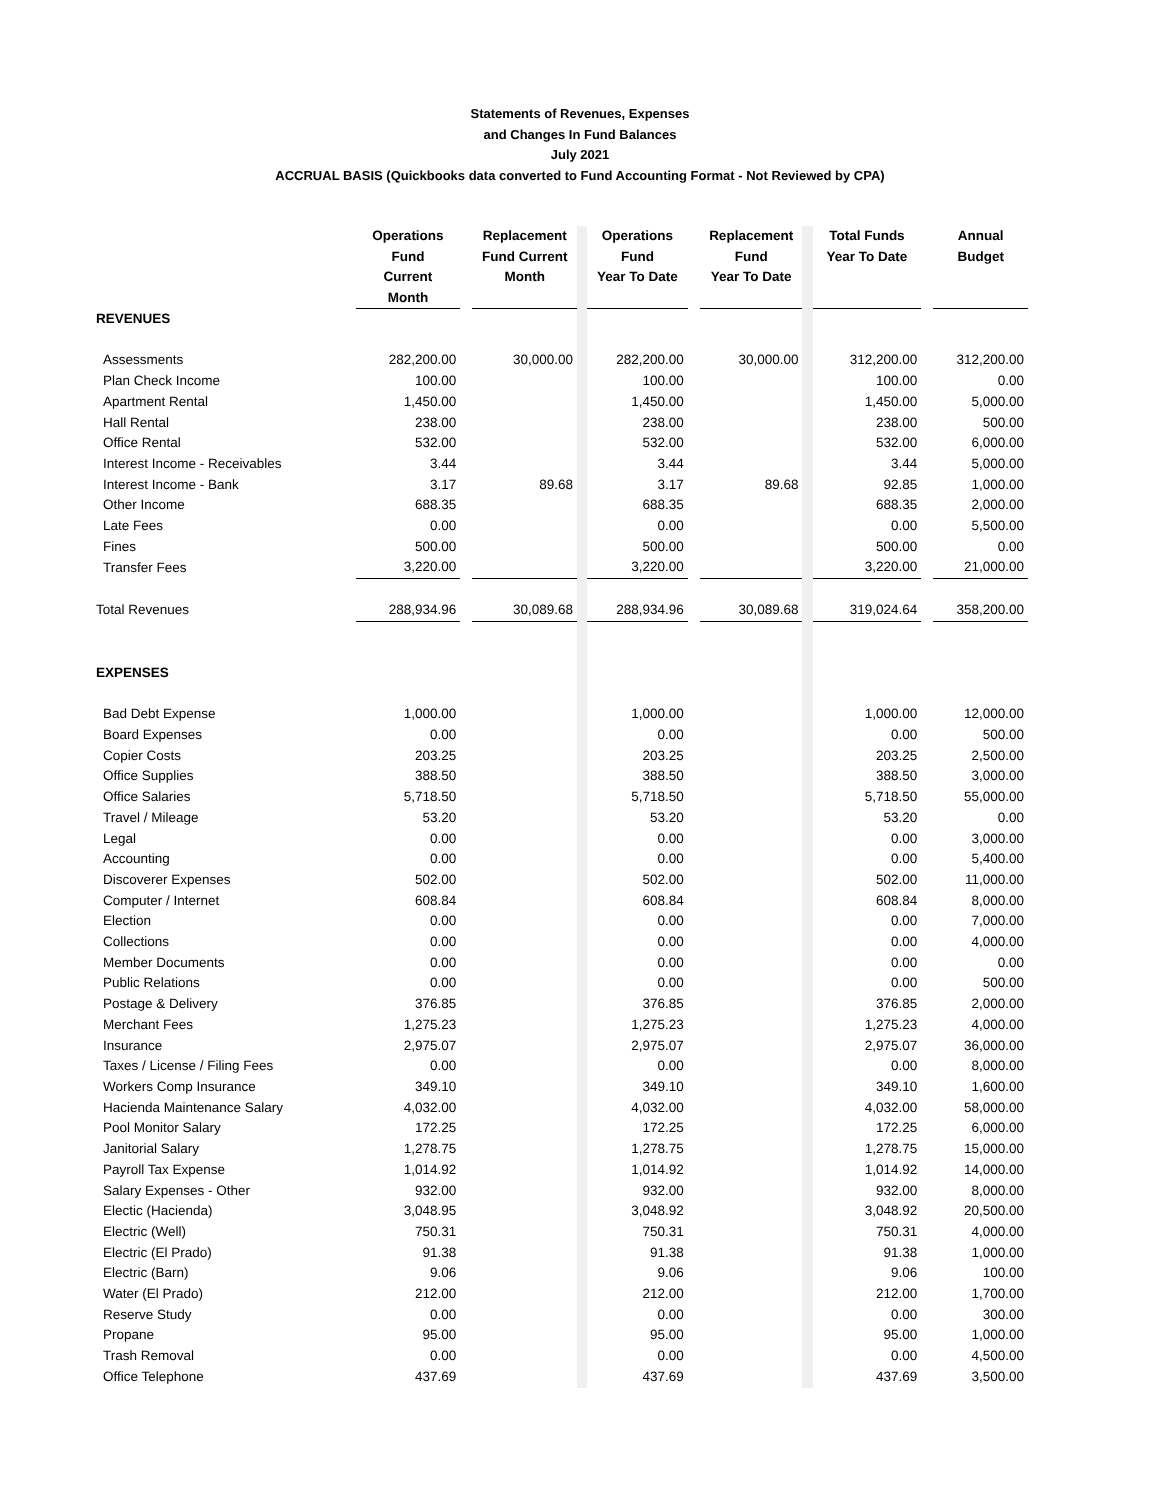Statements of Revenues, Expenses
and Changes In Fund Balances
July 2021
ACCRUAL BASIS (Quickbooks data converted to Fund Accounting Format - Not Reviewed by CPA)
| | Operations Fund Current Month | | Replacement Fund Current Month | | Operations Fund Year To Date | | Replacement Fund Year To Date | | Total Funds Year To Date | | Annual Budget |
| REVENUES | | | | | | | | | | | |
| Assessments | 282,200.00 | | 30,000.00 | | 282,200.00 | | 30,000.00 | | 312,200.00 | | 312,200.00 |
| Plan Check Income | 100.00 | | | | 100.00 | | | | 100.00 | | 0.00 |
| Apartment Rental | 1,450.00 | | | | 1,450.00 | | | | 1,450.00 | | 5,000.00 |
| Hall Rental | 238.00 | | | | 238.00 | | | | 238.00 | | 500.00 |
| Office Rental | 532.00 | | | | 532.00 | | | | 532.00 | | 6,000.00 |
| Interest Income - Receivables | 3.44 | | | | 3.44 | | | | 3.44 | | 5,000.00 |
| Interest Income - Bank | 3.17 | | 89.68 | | 3.17 | | 89.68 | | 92.85 | | 1,000.00 |
| Other Income | 688.35 | | | | 688.35 | | | | 688.35 | | 2,000.00 |
| Late Fees | 0.00 | | | | 0.00 | | | | 0.00 | | 5,500.00 |
| Fines | 500.00 | | | | 500.00 | | | | 500.00 | | 0.00 |
| Transfer Fees | 3,220.00 | | | | 3,220.00 | | | | 3,220.00 | | 21,000.00 |
| Total Revenues | 288,934.96 | | 30,089.68 | | 288,934.96 | | 30,089.68 | | 319,024.64 | | 358,200.00 |
| EXPENSES | | | | | | | | | | | |
| Bad Debt Expense | 1,000.00 | | | | 1,000.00 | | | | 1,000.00 | | 12,000.00 |
| Board Expenses | 0.00 | | | | 0.00 | | | | 0.00 | | 500.00 |
| Copier Costs | 203.25 | | | | 203.25 | | | | 203.25 | | 2,500.00 |
| Office Supplies | 388.50 | | | | 388.50 | | | | 388.50 | | 3,000.00 |
| Office Salaries | 5,718.50 | | | | 5,718.50 | | | | 5,718.50 | | 55,000.00 |
| Travel / Mileage | 53.20 | | | | 53.20 | | | | 53.20 | | 0.00 |
| Legal | 0.00 | | | | 0.00 | | | | 0.00 | | 3,000.00 |
| Accounting | 0.00 | | | | 0.00 | | | | 0.00 | | 5,400.00 |
| Discoverer Expenses | 502.00 | | | | 502.00 | | | | 502.00 | | 11,000.00 |
| Computer / Internet | 608.84 | | | | 608.84 | | | | 608.84 | | 8,000.00 |
| Election | 0.00 | | | | 0.00 | | | | 0.00 | | 7,000.00 |
| Collections | 0.00 | | | | 0.00 | | | | 0.00 | | 4,000.00 |
| Member Documents | 0.00 | | | | 0.00 | | | | 0.00 | | 0.00 |
| Public Relations | 0.00 | | | | 0.00 | | | | 0.00 | | 500.00 |
| Postage & Delivery | 376.85 | | | | 376.85 | | | | 376.85 | | 2,000.00 |
| Merchant Fees | 1,275.23 | | | | 1,275.23 | | | | 1,275.23 | | 4,000.00 |
| Insurance | 2,975.07 | | | | 2,975.07 | | | | 2,975.07 | | 36,000.00 |
| Taxes / License / Filing Fees | 0.00 | | | | 0.00 | | | | 0.00 | | 8,000.00 |
| Workers Comp Insurance | 349.10 | | | | 349.10 | | | | 349.10 | | 1,600.00 |
| Hacienda Maintenance Salary | 4,032.00 | | | | 4,032.00 | | | | 4,032.00 | | 58,000.00 |
| Pool Monitor Salary | 172.25 | | | | 172.25 | | | | 172.25 | | 6,000.00 |
| Janitorial Salary | 1,278.75 | | | | 1,278.75 | | | | 1,278.75 | | 15,000.00 |
| Payroll Tax Expense | 1,014.92 | | | | 1,014.92 | | | | 1,014.92 | | 14,000.00 |
| Salary Expenses - Other | 932.00 | | | | 932.00 | | | | 932.00 | | 8,000.00 |
| Electic (Hacienda) | 3,048.95 | | | | 3,048.92 | | | | 3,048.92 | | 20,500.00 |
| Electric (Well) | 750.31 | | | | 750.31 | | | | 750.31 | | 4,000.00 |
| Electric (El Prado) | 91.38 | | | | 91.38 | | | | 91.38 | | 1,000.00 |
| Electric (Barn) | 9.06 | | | | 9.06 | | | | 9.06 | | 100.00 |
| Water (El Prado) | 212.00 | | | | 212.00 | | | | 212.00 | | 1,700.00 |
| Reserve Study | 0.00 | | | | 0.00 | | | | 0.00 | | 300.00 |
| Propane | 95.00 | | | | 95.00 | | | | 95.00 | | 1,000.00 |
| Trash Removal | 0.00 | | | | 0.00 | | | | 0.00 | | 4,500.00 |
| Office Telephone | 437.69 | | | | 437.69 | | | | 437.69 | | 3,500.00 |